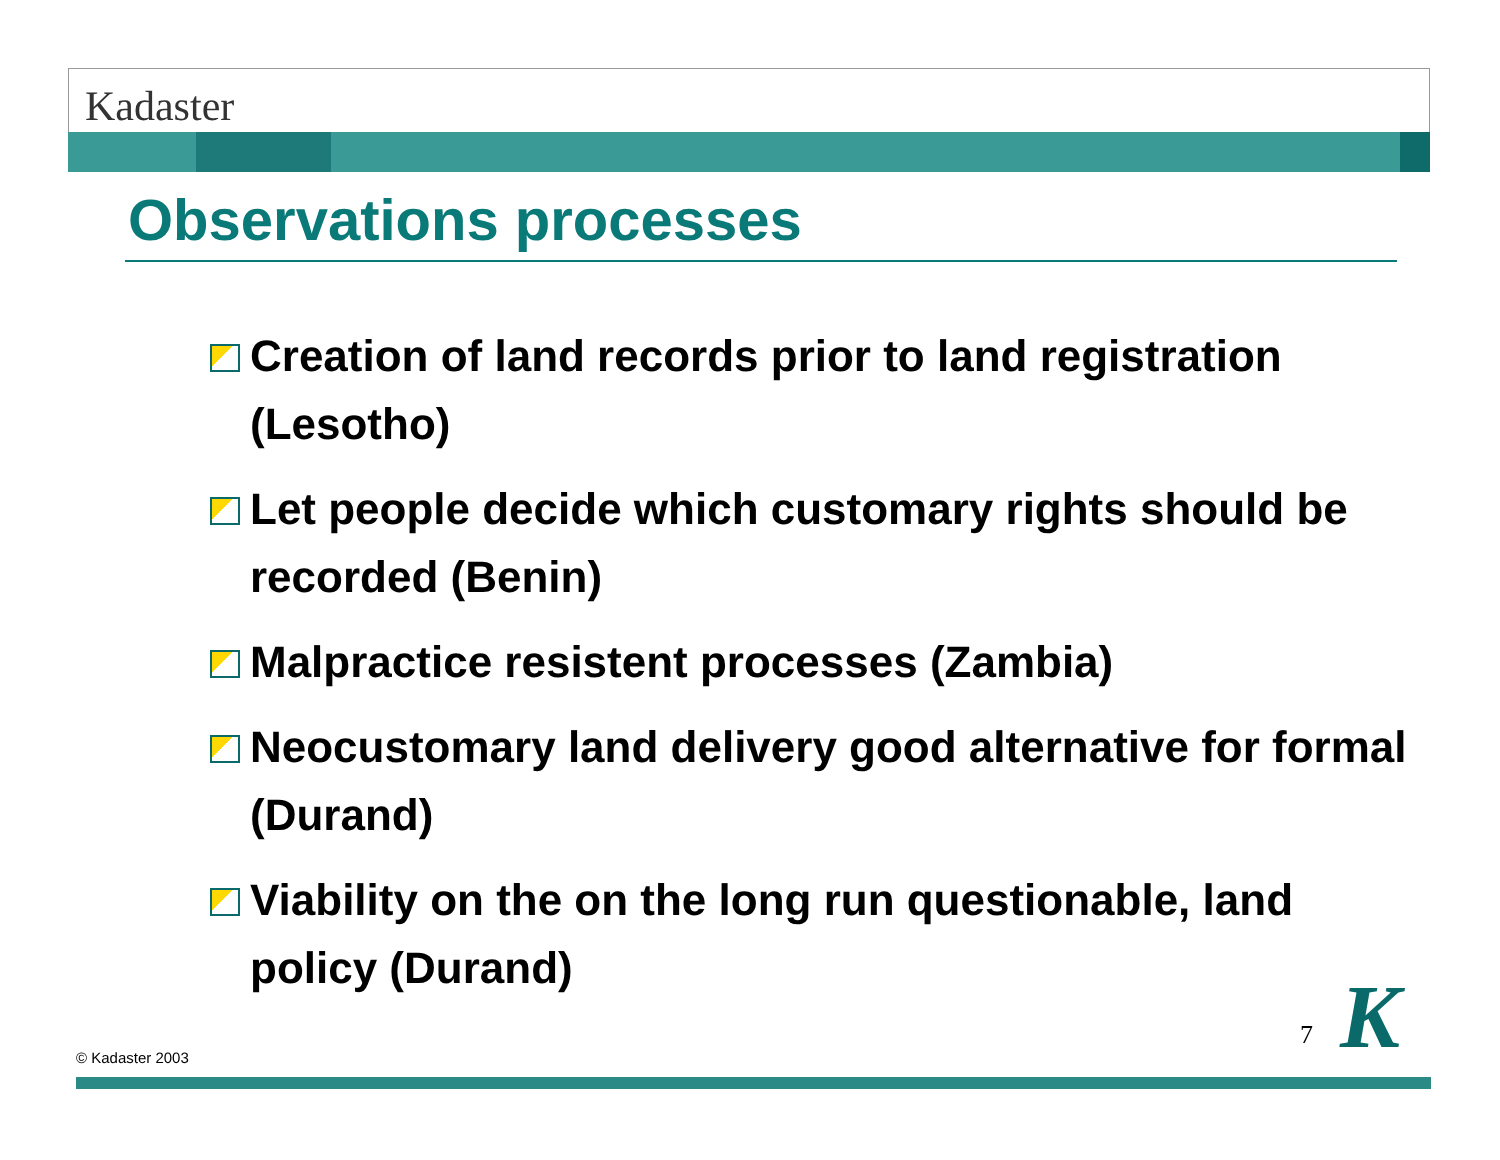Kadaster
Observations processes
Creation of land records prior to land registration (Lesotho)
Let people decide which customary rights should be recorded (Benin)
Malpractice resistent processes (Zambia)
Neocustomary land delivery good alternative for formal (Durand)
Viability on the on the long run questionable, land policy (Durand)
© Kadaster 2003
7 K